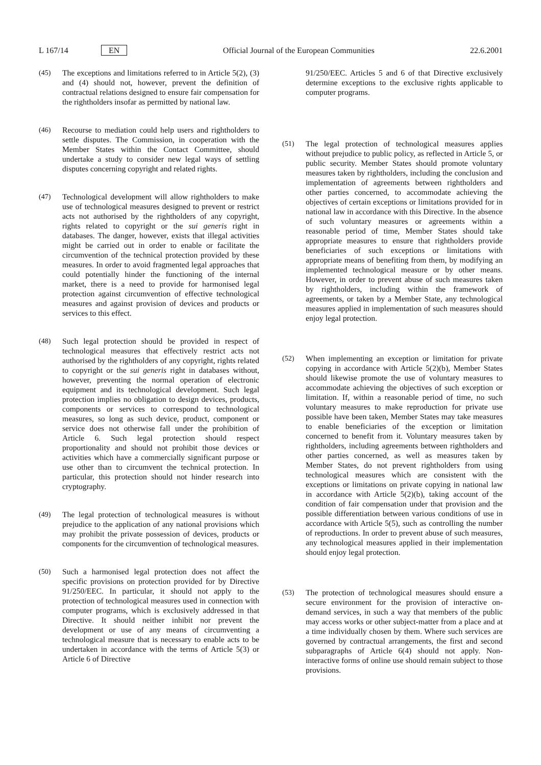L 167/14 EN Official Journal of the European Communities 22.6.2001
(45) The exceptions and limitations referred to in Article 5(2), (3) and (4) should not, however, prevent the definition of contractual relations designed to ensure fair compensation for the rightholders insofar as permitted by national law.
(46) Recourse to mediation could help users and rightholders to settle disputes. The Commission, in cooperation with the Member States within the Contact Committee, should undertake a study to consider new legal ways of settling disputes concerning copyright and related rights.
(47) Technological development will allow rightholders to make use of technological measures designed to prevent or restrict acts not authorised by the rightholders of any copyright, rights related to copyright or the sui generis right in databases. The danger, however, exists that illegal activities might be carried out in order to enable or facilitate the circumvention of the technical protection provided by these measures. In order to avoid fragmented legal approaches that could potentially hinder the functioning of the internal market, there is a need to provide for harmonised legal protection against circumvention of effective technological measures and against provision of devices and products or services to this effect.
(48) Such legal protection should be provided in respect of technological measures that effectively restrict acts not authorised by the rightholders of any copyright, rights related to copyright or the sui generis right in databases without, however, preventing the normal operation of electronic equipment and its technological development. Such legal protection implies no obligation to design devices, products, components or services to correspond to technological measures, so long as such device, product, component or service does not otherwise fall under the prohibition of Article 6. Such legal protection should respect proportionality and should not prohibit those devices or activities which have a commercially significant purpose or use other than to circumvent the technical protection. In particular, this protection should not hinder research into cryptography.
(49) The legal protection of technological measures is without prejudice to the application of any national provisions which may prohibit the private possession of devices, products or components for the circumvention of technological measures.
(50) Such a harmonised legal protection does not affect the specific provisions on protection provided for by Directive 91/250/EEC. In particular, it should not apply to the protection of technological measures used in connection with computer programs, which is exclusively addressed in that Directive. It should neither inhibit nor prevent the development or use of any means of circumventing a technological measure that is necessary to enable acts to be undertaken in accordance with the terms of Article 5(3) or Article 6 of Directive
91/250/EEC. Articles 5 and 6 of that Directive exclusively determine exceptions to the exclusive rights applicable to computer programs.
(51) The legal protection of technological measures applies without prejudice to public policy, as reflected in Article 5, or public security. Member States should promote voluntary measures taken by rightholders, including the conclusion and implementation of agreements between rightholders and other parties concerned, to accommodate achieving the objectives of certain exceptions or limitations provided for in national law in accordance with this Directive. In the absence of such voluntary measures or agreements within a reasonable period of time, Member States should take appropriate measures to ensure that rightholders provide beneficiaries of such exceptions or limitations with appropriate means of benefiting from them, by modifying an implemented technological measure or by other means. However, in order to prevent abuse of such measures taken by rightholders, including within the framework of agreements, or taken by a Member State, any technological measures applied in implementation of such measures should enjoy legal protection.
(52) When implementing an exception or limitation for private copying in accordance with Article 5(2)(b), Member States should likewise promote the use of voluntary measures to accommodate achieving the objectives of such exception or limitation. If, within a reasonable period of time, no such voluntary measures to make reproduction for private use possible have been taken, Member States may take measures to enable beneficiaries of the exception or limitation concerned to benefit from it. Voluntary measures taken by rightholders, including agreements between rightholders and other parties concerned, as well as measures taken by Member States, do not prevent rightholders from using technological measures which are consistent with the exceptions or limitations on private copying in national law in accordance with Article 5(2)(b), taking account of the condition of fair compensation under that provision and the possible differentiation between various conditions of use in accordance with Article 5(5), such as controlling the number of reproductions. In order to prevent abuse of such measures, any technological measures applied in their implementation should enjoy legal protection.
(53) The protection of technological measures should ensure a secure environment for the provision of interactive on-demand services, in such a way that members of the public may access works or other subject-matter from a place and at a time individually chosen by them. Where such services are governed by contractual arrangements, the first and second subparagraphs of Article 6(4) should not apply. Non-interactive forms of online use should remain subject to those provisions.